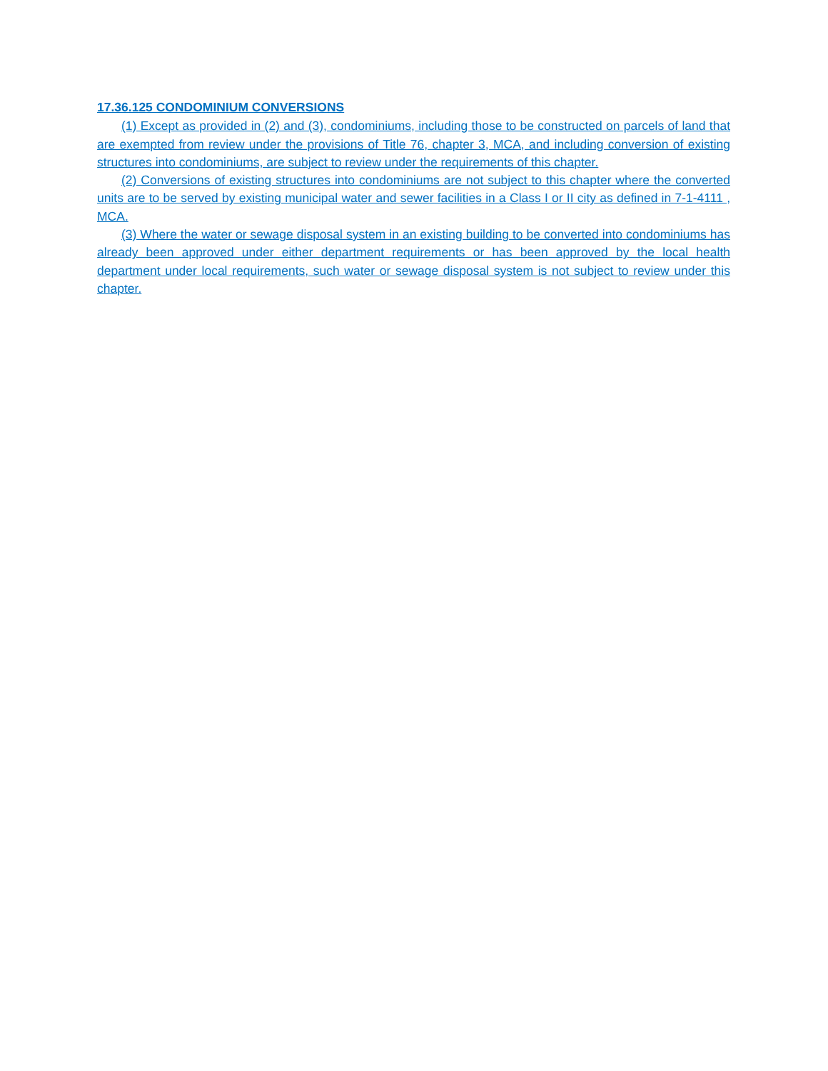17.36.125 CONDOMINIUM CONVERSIONS
(1) Except as provided in (2) and (3), condominiums, including those to be constructed on parcels of land that are exempted from review under the provisions of Title 76, chapter 3, MCA, and including conversion of existing structures into condominiums, are subject to review under the requirements of this chapter.
(2) Conversions of existing structures into condominiums are not subject to this chapter where the converted units are to be served by existing municipal water and sewer facilities in a Class I or II city as defined in 7-1-4111 , MCA.
(3) Where the water or sewage disposal system in an existing building to be converted into condominiums has already been approved under either department requirements or has been approved by the local health department under local requirements, such water or sewage disposal system is not subject to review under this chapter.